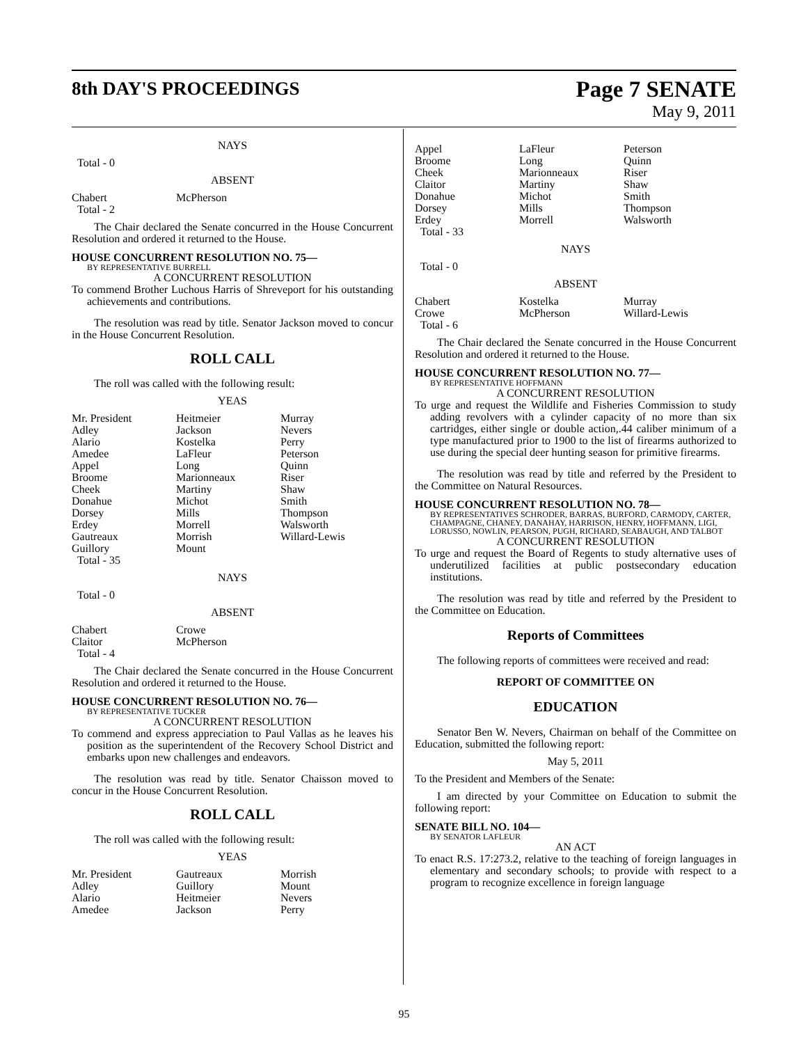8th DAY'S PROCEEDINGS Page 7 SENATE
May 9, 2011
NAYS
Total - 0
ABSENT
| Chabert | McPherson |
| Total - 2 | |
The Chair declared the Senate concurred in the House Concurrent Resolution and ordered it returned to the House.
HOUSE CONCURRENT RESOLUTION NO. 75—
BY REPRESENTATIVE BURRELL
A CONCURRENT RESOLUTION
To commend Brother Luchous Harris of Shreveport for his outstanding achievements and contributions.
The resolution was read by title. Senator Jackson moved to concur in the House Concurrent Resolution.
ROLL CALL
The roll was called with the following result:
YEAS
| Mr. President | Heitmeier | Murray |
| Adley | Jackson | Nevers |
| Alario | Kostelka | Perry |
| Amedee | LaFleur | Peterson |
| Appel | Long | Quinn |
| Broome | Marionneaux | Riser |
| Cheek | Martiny | Shaw |
| Donahue | Michot | Smith |
| Dorsey | Mills | Thompson |
| Erdey | Morrell | Walsworth |
| Gautreaux | Morrish | Willard-Lewis |
| Guillory | Mount | |
| Total - 35 | | |
NAYS
Total - 0
ABSENT
| Chabert | Crowe |
| Claitor | McPherson |
| Total - 4 | |
The Chair declared the Senate concurred in the House Concurrent Resolution and ordered it returned to the House.
HOUSE CONCURRENT RESOLUTION NO. 76—
BY REPRESENTATIVE TUCKER
A CONCURRENT RESOLUTION
To commend and express appreciation to Paul Vallas as he leaves his position as the superintendent of the Recovery School District and embarks upon new challenges and endeavors.
The resolution was read by title. Senator Chaisson moved to concur in the House Concurrent Resolution.
ROLL CALL
The roll was called with the following result:
YEAS
| Mr. President | Gautreaux | Morrish |
| Adley | Guillory | Mount |
| Alario | Heitmeier | Nevers |
| Amedee | Jackson | Perry |
| Appel | LaFleur | Peterson |
| Broome | Long | Quinn |
| Cheek | Marionneaux | Riser |
| Claitor | Martiny | Shaw |
| Donahue | Michot | Smith |
| Dorsey | Mills | Thompson |
| Erdey | Morrell | Walsworth |
| Total - 33 | | |
NAYS
Total - 0
ABSENT
| Chabert | Kostelka | Murray |
| Crowe | McPherson | Willard-Lewis |
| Total - 6 | | |
The Chair declared the Senate concurred in the House Concurrent Resolution and ordered it returned to the House.
HOUSE CONCURRENT RESOLUTION NO. 77—
BY REPRESENTATIVE HOFFMANN
A CONCURRENT RESOLUTION
To urge and request the Wildlife and Fisheries Commission to study adding revolvers with a cylinder capacity of no more than six cartridges, either single or double action,.44 caliber minimum of a type manufactured prior to 1900 to the list of firearms authorized to use during the special deer hunting season for primitive firearms.
The resolution was read by title and referred by the President to the Committee on Natural Resources.
HOUSE CONCURRENT RESOLUTION NO. 78—
BY REPRESENTATIVES SCHRODER, BARRAS, BURFORD, CARMODY, CARTER, CHAMPAGNE, CHANEY, DANAHAY, HARRISON, HENRY, HOFFMANN, LIGI, LORUSSO, NOWLIN, PEARSON, PUGH, RICHARD, SEABAUGH, AND TALBOT
A CONCURRENT RESOLUTION
To urge and request the Board of Regents to study alternative uses of underutilized facilities at public postsecondary education institutions.
The resolution was read by title and referred by the President to the Committee on Education.
Reports of Committees
The following reports of committees were received and read:
REPORT OF COMMITTEE ON
EDUCATION
Senator Ben W. Nevers, Chairman on behalf of the Committee on Education, submitted the following report:
May 5, 2011
To the President and Members of the Senate:
I am directed by your Committee on Education to submit the following report:
SENATE BILL NO. 104—
BY SENATOR LAFLEUR
AN ACT
To enact R.S. 17:273.2, relative to the teaching of foreign languages in elementary and secondary schools; to provide with respect to a program to recognize excellence in foreign language
95